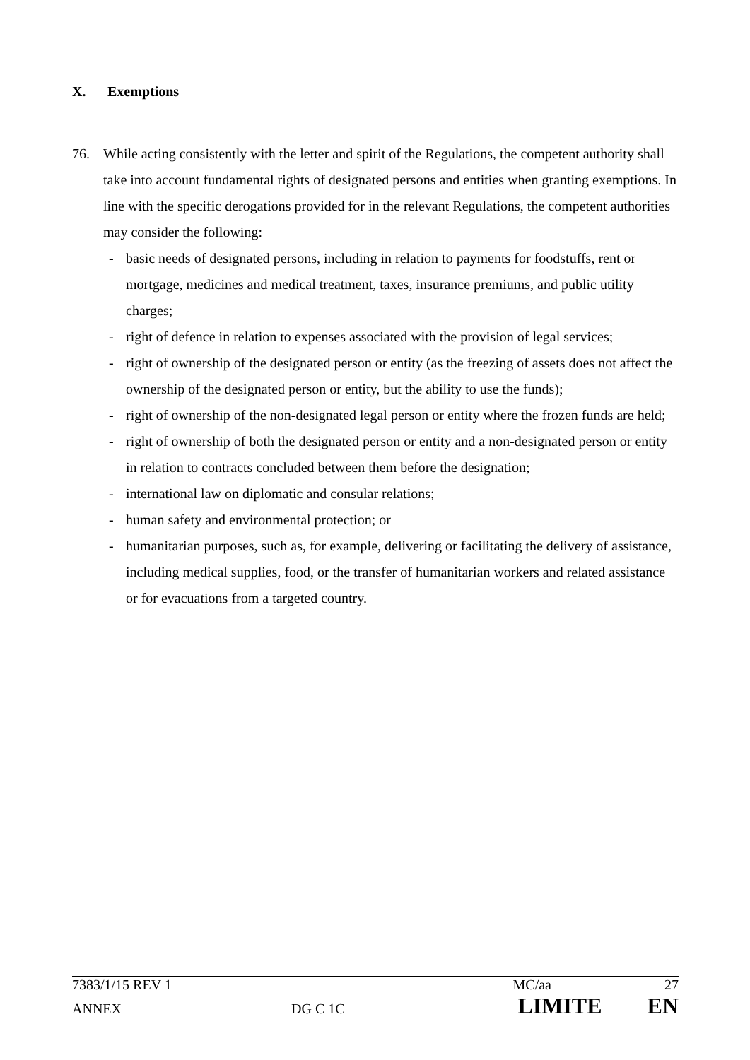X. Exemptions
76. While acting consistently with the letter and spirit of the Regulations, the competent authority shall take into account fundamental rights of designated persons and entities when granting exemptions. In line with the specific derogations provided for in the relevant Regulations, the competent authorities may consider the following:
- basic needs of designated persons, including in relation to payments for foodstuffs, rent or mortgage, medicines and medical treatment, taxes, insurance premiums, and public utility charges;
- right of defence in relation to expenses associated with the provision of legal services;
- right of ownership of the designated person or entity (as the freezing of assets does not affect the ownership of the designated person or entity, but the ability to use the funds);
- right of ownership of the non-designated legal person or entity where the frozen funds are held;
- right of ownership of both the designated person or entity and a non-designated person or entity in relation to contracts concluded between them before the designation;
- international law on diplomatic and consular relations;
- human safety and environmental protection; or
- humanitarian purposes, such as, for example, delivering or facilitating the delivery of assistance, including medical supplies, food, or the transfer of humanitarian workers and related assistance or for evacuations from a targeted country.
7383/1/15 REV 1 MC/aa 27
ANNEX DG C 1C LIMITE EN